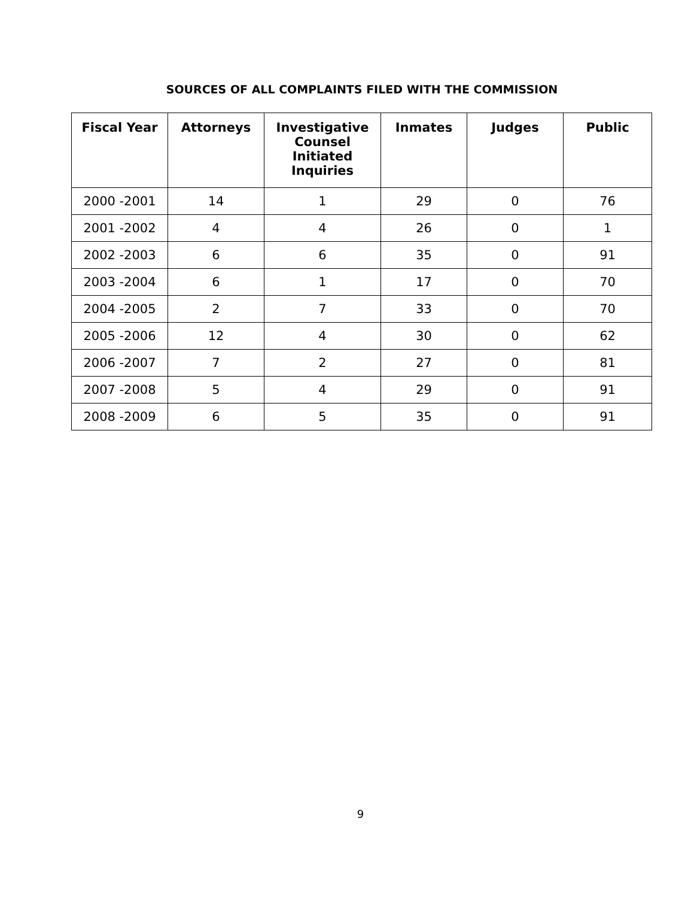SOURCES OF ALL COMPLAINTS FILED WITH THE COMMISSION
| Fiscal Year | Attorneys | Investigative Counsel Initiated Inquiries | Inmates | Judges | Public |
| --- | --- | --- | --- | --- | --- |
| 2000 -2001 | 14 | 1 | 29 | 0 | 76 |
| 2001 -2002 | 4 | 4 | 26 | 0 | 1 |
| 2002 -2003 | 6 | 6 | 35 | 0 | 91 |
| 2003 -2004 | 6 | 1 | 17 | 0 | 70 |
| 2004 -2005 | 2 | 7 | 33 | 0 | 70 |
| 2005 -2006 | 12 | 4 | 30 | 0 | 62 |
| 2006 -2007 | 7 | 2 | 27 | 0 | 81 |
| 2007 -2008 | 5 | 4 | 29 | 0 | 91 |
| 2008 -2009 | 6 | 5 | 35 | 0 | 91 |
9